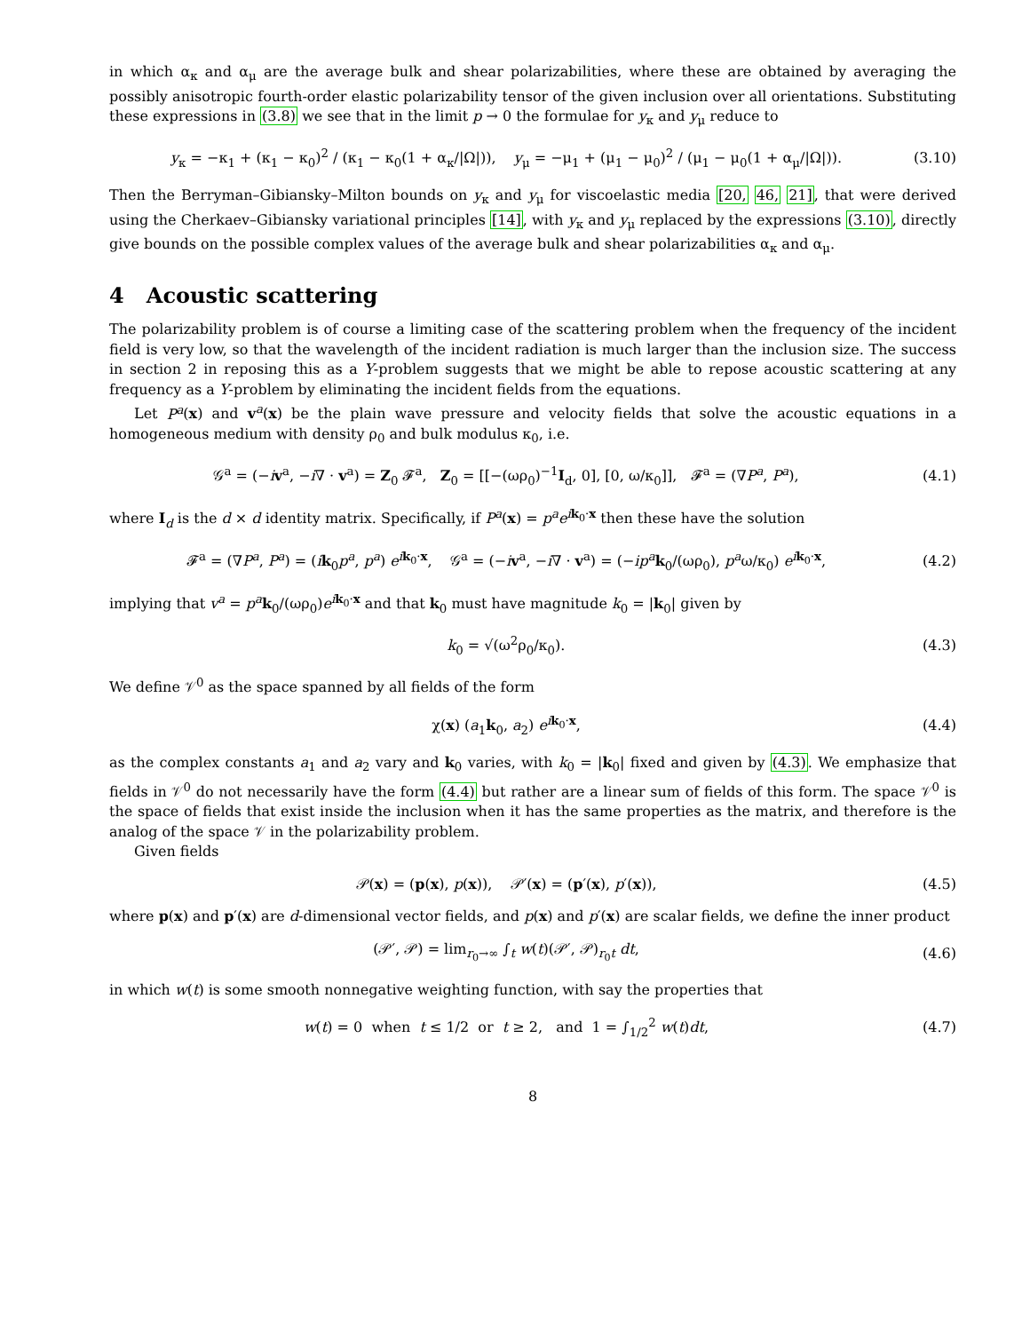in which α<sub>κ</sub> and α<sub>μ</sub> are the average bulk and shear polarizabilities, where these are obtained by averaging the possibly anisotropic fourth-order elastic polarizability tensor of the given inclusion over all orientations. Substituting these expressions in (3.8) we see that in the limit p → 0 the formulae for y<sub>κ</sub> and y<sub>μ</sub> reduce to
y<sub>κ</sub> = −κ<sub>1</sub> + (κ<sub>1</sub> − κ<sub>0</sub>)<sup>2</sup> / (κ<sub>1</sub> − κ<sub>0</sub>(1 + α<sub>κ</sub>/|Ω|)), y<sub>μ</sub> = −μ<sub>1</sub> + (μ<sub>1</sub> − μ<sub>0</sub>)<sup>2</sup> / (μ<sub>1</sub> − μ<sub>0</sub>(1 + α<sub>μ</sub>/|Ω|)).
(3.10)
Then the Berryman–Gibiansky–Milton bounds on y<sub>κ</sub> and y<sub>μ</sub> for viscoelastic media [20, 46, 21], that were derived using the Cherkaev–Gibiansky variational principles [14], with y<sub>κ</sub> and y<sub>μ</sub> replaced by the expressions (3.10), directly give bounds on the possible complex values of the average bulk and shear polarizabilities α<sub>κ</sub> and α<sub>μ</sub>.
4 Acoustic scattering
The polarizability problem is of course a limiting case of the scattering problem when the frequency of the incident field is very low, so that the wavelength of the incident radiation is much larger than the inclusion size. The success in section 2 in reposing this as a Y-problem suggests that we might be able to repose acoustic scattering at any frequency as a Y-problem by eliminating the incident fields from the equations.
Let P<sup>a</sup>(x) and v<sup>a</sup>(x) be the plain wave pressure and velocity fields that solve the acoustic equations in a homogeneous medium with density ρ<sub>0</sub> and bulk modulus κ<sub>0</sub>, i.e.
𝒢<sup>a</sup> = (−iv<sup>a</sup>, −i∇ · v<sup>a</sup>) = Z<sub>0</sub> 𝓕<sup>a</sup>, Z<sub>0</sub> = [[−(ωρ<sub>0</sub>)<sup>−1</sup>I<sub>d</sub>, 0], [0, ω/κ<sub>0</sub>]], 𝓕<sup>a</sup> = (∇P<sup>a</sup>, P<sup>a</sup>),
(4.1)
where I<sub>d</sub> is the d × d identity matrix. Specifically, if P<sup>a</sup>(x) = p<sup>a</sup>e<sup>ik<sub>0</sub>·x</sup> then these have the solution
𝓕<sup>a</sup> = (∇P<sup>a</sup>, P<sup>a</sup>) = (ik<sub>0</sub>p<sup>a</sup>, p<sup>a</sup>) e<sup>ik<sub>0</sub>·x</sup>, 𝒢<sup>a</sup> = (−iv<sup>a</sup>, −i∇ · v<sup>a</sup>) = (−ip<sup>a</sup> k<sub>0</sub>/(ωρ<sub>0</sub>), p<sup>a</sup>ω/κ<sub>0</sub>) e<sup>ik<sub>0</sub>·x</sup>,
(4.2)
implying that v<sup>a</sup> = p<sup>a</sup> k<sub>0</sub>/(ωρ<sub>0</sub>)e<sup>ik<sub>0</sub>·x</sup> and that k<sub>0</sub> must have magnitude k<sub>0</sub> = |k<sub>0</sub>| given by
k<sub>0</sub> = √(ω<sup>2</sup>ρ<sub>0</sub>/κ<sub>0</sub>). (4.3)
We define 𝒱<sup>0</sup> as the space spanned by all fields of the form
χ(x) (a<sub>1</sub>k<sub>0</sub>, a<sub>2</sub>) e<sup>ik<sub>0</sub>·x</sup>, (4.4)
as the complex constants a<sub>1</sub> and a<sub>2</sub> vary and k<sub>0</sub> varies, with k<sub>0</sub> = |k<sub>0</sub>| fixed and given by (4.3). We emphasize that fields in 𝒱<sup>0</sup> do not necessarily have the form (4.4) but rather are a linear sum of fields of this form. The space 𝒱<sup>0</sup> is the space of fields that exist inside the inclusion when it has the same properties as the matrix, and therefore is the analog of the space 𝒱 in the polarizability problem.
Given fields
𝒫(x) = (p(x), p(x)), 𝒫′(x) = (p′(x), p′(x)),
(4.5)
where p(x) and p′(x) are d-dimensional vector fields, and p(x) and p′(x) are scalar fields, we define the inner product
(𝒫′, 𝒫) = lim<sub>r<sub>0</sub>→∞</sub> ∫<sub>t</sub> w(t)(𝒫′, 𝒫)<sub>r<sub>0</sub>t</sub> dt,
(4.6)
in which w(t) is some smooth nonnegative weighting function, with say the properties that
w(t) = 0 when t ≤ 1/2 or t ≥ 2, and 1 = ∫<sub>1/2</sub><sup>2</sup> w(t)dt,
(4.7)
8